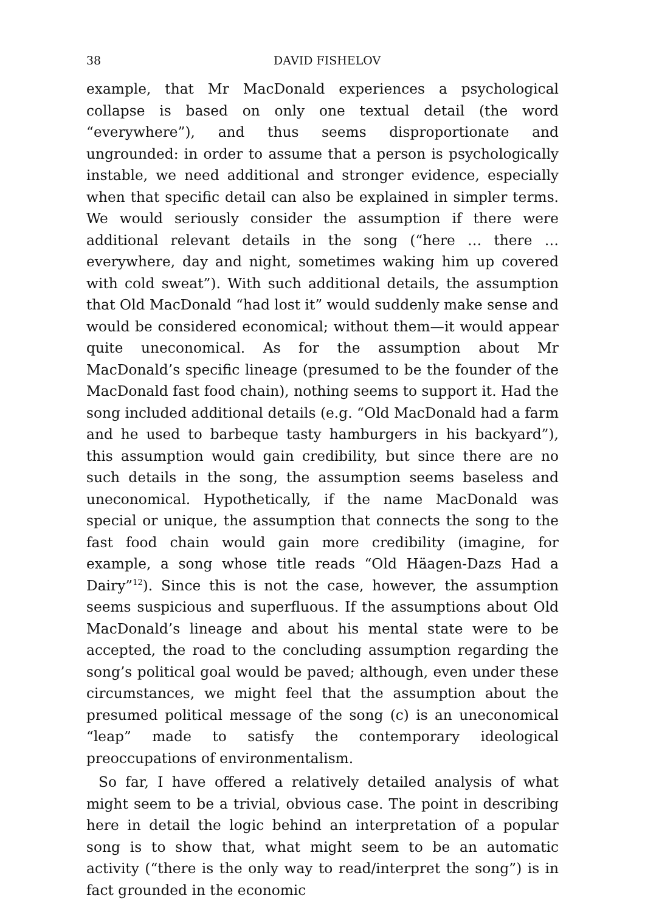38 DAVID FISHELOV
example, that Mr MacDonald experiences a psychological collapse is based on only one textual detail (the word “everywhere”), and thus seems disproportionate and ungrounded: in order to assume that a person is psychologically instable, we need additional and stronger evidence, especially when that specific detail can also be explained in simpler terms. We would seriously consider the assumption if there were additional relevant details in the song (“here … there … everywhere, day and night, sometimes waking him up covered with cold sweat”). With such additional details, the assumption that Old MacDonald “had lost it” would suddenly make sense and would be considered economical; without them—it would appear quite uneconomical. As for the assumption about Mr MacDonald’s specific lineage (presumed to be the founder of the MacDonald fast food chain), nothing seems to support it. Had the song included additional details (e.g. “Old MacDonald had a farm and he used to barbeque tasty hamburgers in his backyard”), this assumption would gain credibility, but since there are no such details in the song, the assumption seems baseless and uneconomical. Hypothetically, if the name MacDonald was special or unique, the assumption that connects the song to the fast food chain would gain more credibility (imagine, for example, a song whose title reads “Old Häagen-Dazs Had a Dairy”<sup>12</sup>). Since this is not the case, however, the assumption seems suspicious and superfluous. If the assumptions about Old MacDonald’s lineage and about his mental state were to be accepted, the road to the concluding assumption regarding the song’s political goal would be paved; although, even under these circumstances, we might feel that the assumption about the presumed political message of the song (c) is an uneconomical “leap” made to satisfy the contemporary ideological preoccupations of environmentalism.
So far, I have offered a relatively detailed analysis of what might seem to be a trivial, obvious case. The point in describing here in detail the logic behind an interpretation of a popular song is to show that, what might seem to be an automatic activity (“there is the only way to read/interpret the song”) is in fact grounded in the economic